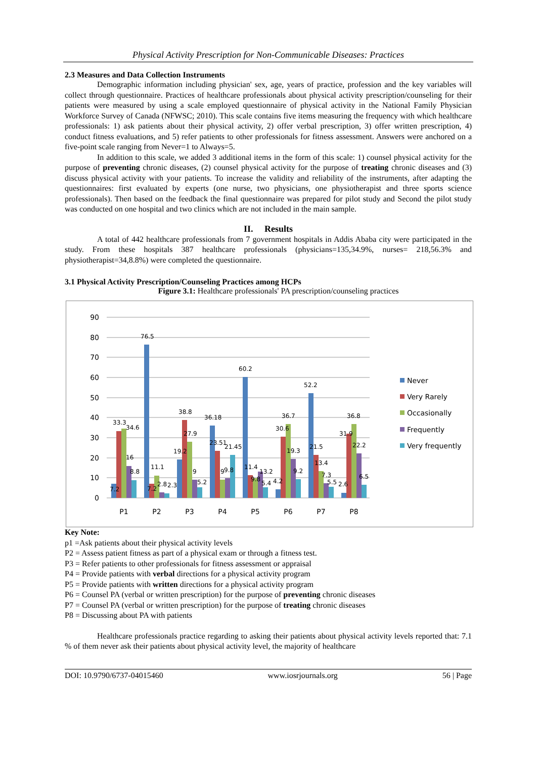Physical Activity Prescription for Non-Communicable Diseases: Practices
2.3 Measures and Data Collection Instruments
Demographic information including physician' sex, age, years of practice, profession and the key variables will collect through questionnaire. Practices of healthcare professionals about physical activity prescription/counseling for their patients were measured by using a scale employed questionnaire of physical activity in the National Family Physician Workforce Survey of Canada (NFWSC; 2010). This scale contains five items measuring the frequency with which healthcare professionals: 1) ask patients about their physical activity, 2) offer verbal prescription, 3) offer written prescription, 4) conduct fitness evaluations, and 5) refer patients to other professionals for fitness assessment. Answers were anchored on a five-point scale ranging from Never=1 to Always=5.
In addition to this scale, we added 3 additional items in the form of this scale: 1) counsel physical activity for the purpose of preventing chronic diseases, (2) counsel physical activity for the purpose of treating chronic diseases and (3) discuss physical activity with your patients. To increase the validity and reliability of the instruments, after adapting the questionnaires: first evaluated by experts (one nurse, two physicians, one physiotherapist and three sports science professionals). Then based on the feedback the final questionnaire was prepared for pilot study and Second the pilot study was conducted on one hospital and two clinics which are not included in the main sample.
II. Results
A total of 442 healthcare professionals from 7 government hospitals in Addis Ababa city were participated in the study. From these hospitals 387 healthcare professionals (physicians=135,34.9%, nurses= 218,56.3% and physiotherapist=34,8.8%) were completed the questionnaire.
3.1 Physical Activity Prescription/Counseling Practices among HCPs
Figure 3.1: Healthcare professionals' PA prescription/counseling practices
90
80
70
60
50
40
30
20
10
0
7.2
33.3
34.6
16
8.8
76.5
7.2
11.1
2.8
2.3
19.2
38.8
27.9
9
5.2
36.18
23.51
9
9.8
21.45
60.2
11.4
9.8
13.2
5.4
4.2
30.6
36.7
19.3
9.2
52.2
21.5
13.4
7.3
5.5
2.6
31.9
36.8
22.2
6.5
P1
P2
P3
P4
P5
P6
P7
P8
Never
Very Rarely
Occasionally
Frequently
Very frequently
Key Note:
p1 =Ask patients about their physical activity levels
P2 = Assess patient fitness as part of a physical exam or through a fitness test.
P3 = Refer patients to other professionals for fitness assessment or appraisal
P4 = Provide patients with verbal directions for a physical activity program
P5 = Provide patients with written directions for a physical activity program
P6 = Counsel PA (verbal or written prescription) for the purpose of preventing chronic diseases
P7 = Counsel PA (verbal or written prescription) for the purpose of treating chronic diseases
P8 = Discussing about PA with patients
Healthcare professionals practice regarding to asking their patients about physical activity levels reported that: 7.1 % of them never ask their patients about physical activity level, the majority of healthcare
DOI: 10.9790/6737-04015460 www.iosrjournals.org 56 | Page